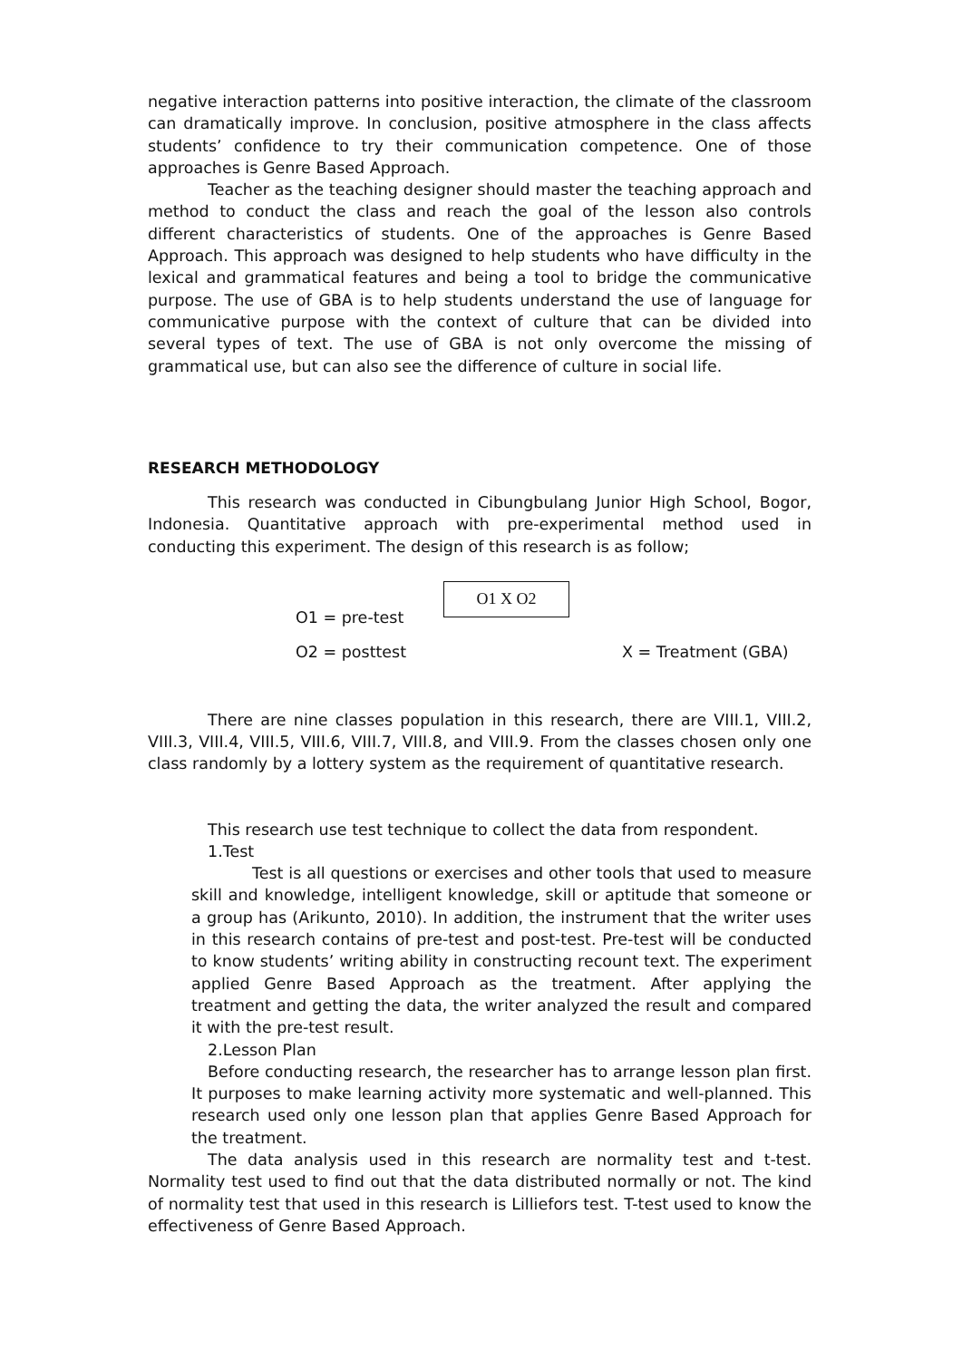negative interaction patterns into positive interaction, the climate of the classroom can dramatically improve. In conclusion, positive atmosphere in the class affects students’ confidence to try their communication competence. One of those approaches is Genre Based Approach.
Teacher as the teaching designer should master the teaching approach and method to conduct the class and reach the goal of the lesson also controls different characteristics of students. One of the approaches is Genre Based Approach. This approach was designed to help students who have difficulty in the lexical and grammatical features and being a tool to bridge the communicative purpose. The use of GBA is to help students understand the use of language for communicative purpose with the context of culture that can be divided into several types of text. The use of GBA is not only overcome the missing of grammatical use, but can also see the difference of culture in social life.
RESEARCH METHODOLOGY
This research was conducted in Cibungbulang Junior High School, Bogor, Indonesia. Quantitative approach with pre-experimental method used in conducting this experiment. The design of this research is as follow;
O1 = pre-test
O1 X O2
O2 = posttest X = Treatment (GBA)
There are nine classes population in this research, there are VIII.1, VIII.2, VIII.3, VIII.4, VIII.5, VIII.6, VIII.7, VIII.8, and VIII.9. From the classes chosen only one class randomly by a lottery system as the requirement of quantitative research.
This research use test technique to collect the data from respondent.
1.Test
Test is all questions or exercises and other tools that used to measure skill and knowledge, intelligent knowledge, skill or aptitude that someone or a group has (Arikunto, 2010). In addition, the instrument that the writer uses in this research contains of pre-test and post-test. Pre-test will be conducted to know students’ writing ability in constructing recount text. The experiment applied Genre Based Approach as the treatment. After applying the treatment and getting the data, the writer analyzed the result and compared it with the pre-test result.
2.Lesson Plan
Before conducting research, the researcher has to arrange lesson plan first. It purposes to make learning activity more systematic and well-planned. This research used only one lesson plan that applies Genre Based Approach for the treatment.
The data analysis used in this research are normality test and t-test. Normality test used to find out that the data distributed normally or not. The kind of normality test that used in this research is Lilliefors test. T-test used to know the effectiveness of Genre Based Approach.